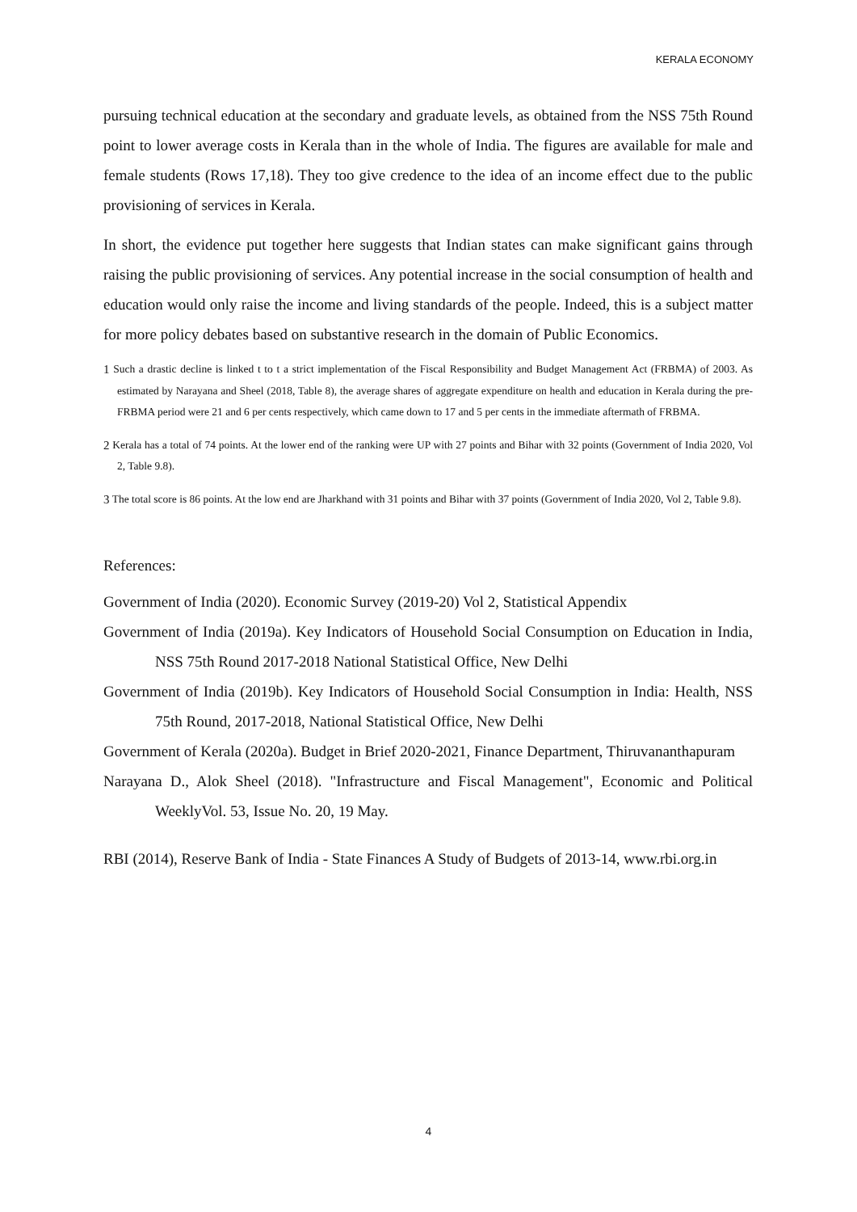KERALA ECONOMY
pursuing technical education at the secondary and graduate levels, as obtained from the NSS 75th Round point to lower average costs in Kerala than in the whole of India. The figures are available for male and female students (Rows 17,18). They too give credence to the idea of an income effect due to the public provisioning of services in Kerala.
In short, the evidence put together here suggests that Indian states can make significant gains through raising the public provisioning of services. Any potential increase in the social consumption of health and education would only raise the income and living standards of the people. Indeed, this is a subject matter for more policy debates based on substantive research in the domain of Public Economics.
<sup>1</sup> Such a drastic decline is linked t to t a strict implementation of the Fiscal Responsibility and Budget Management Act (FRBMA) of 2003. As estimated by Narayana and Sheel (2018, Table 8), the average shares of aggregate expenditure on health and education in Kerala during the pre-FRBMA period were 21 and 6 per cents respectively, which came down to 17 and 5 per cents in the immediate aftermath of FRBMA.
<sup>2</sup> Kerala has a total of 74 points. At the lower end of the ranking were UP with 27 points and Bihar with 32 points (Government of India 2020, Vol 2, Table 9.8).
<sup>3</sup> The total score is 86 points. At the low end are Jharkhand with 31 points and Bihar with 37 points (Government of India 2020, Vol 2, Table 9.8).
References:
Government of India (2020). Economic Survey (2019-20) Vol 2, Statistical Appendix
Government of India (2019a). Key Indicators of Household Social Consumption on Education in India, NSS 75th Round 2017-2018 National Statistical Office, New Delhi
Government of India (2019b). Key Indicators of Household Social Consumption in India: Health, NSS 75th Round, 2017-2018, National Statistical Office, New Delhi
Government of Kerala (2020a). Budget in Brief 2020-2021, Finance Department, Thiruvananthapuram
Narayana D., Alok Sheel (2018). "Infrastructure and Fiscal Management", Economic and Political WeeklyVol. 53, Issue No. 20, 19 May.
RBI (2014), Reserve Bank of India - State Finances A Study of Budgets of 2013-14, www.rbi.org.in
4